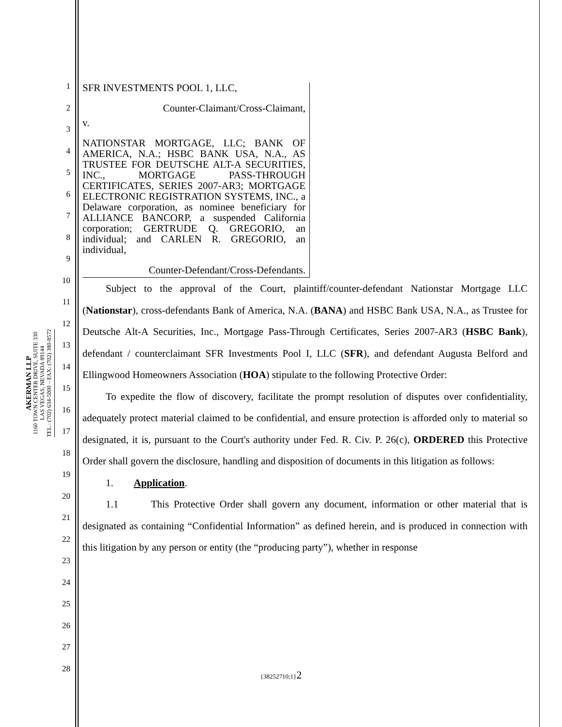AKERMAN LLP
1160 TOWN CENTER DRIVE, SUITE 330
LAS VEGAS, NEVADA 89144
TEL.: (702) 634-5000 – FAX: (702) 380-8572
1
2
3
4
5
6
7
8
9
10
11
12
13
14
15
16
17
18
19
20
21
22
23
24
25
26
27
28
SFR INVESTMENTS POOL 1, LLC,
Counter-Claimant/Cross-Claimant,
v.
NATIONSTAR MORTGAGE, LLC; BANK OF AMERICA, N.A.; HSBC BANK USA, N.A., AS TRUSTEE FOR DEUTSCHE ALT-A SECURITIES, INC., MORTGAGE PASS-THROUGH CERTIFICATES, SERIES 2007-AR3; MORTGAGE ELECTRONIC REGISTRATION SYSTEMS, INC., a Delaware corporation, as nominee beneficiary for ALLIANCE BANCORP, a suspended California corporation; GERTRUDE Q. GREGORIO, an individual; and CARLEN R. GREGORIO, an individual,
Counter-Defendant/Cross-Defendants.
Subject to the approval of the Court, plaintiff/counter-defendant Nationstar Mortgage LLC (Nationstar), cross-defendants Bank of America, N.A. (BANA) and HSBC Bank USA, N.A., as Trustee for Deutsche Alt-A Securities, Inc., Mortgage Pass-Through Certificates, Series 2007-AR3 (HSBC Bank), defendant / counterclaimant SFR Investments Pool I, LLC (SFR), and defendant Augusta Belford and Ellingwood Homeowners Association (HOA) stipulate to the following Protective Order:
To expedite the flow of discovery, facilitate the prompt resolution of disputes over confidentiality, adequately protect material claimed to be confidential, and ensure protection is afforded only to material so designated, it is, pursuant to the Court's authority under Fed. R. Civ. P. 26(c), ORDERED this Protective Order shall govern the disclosure, handling and disposition of documents in this litigation as follows:
1. Application.
1.1 This Protective Order shall govern any document, information or other material that is designated as containing “Confidential Information” as defined herein, and is produced in connection with this litigation by any person or entity (the “producing party”), whether in response
{38252710;1}2